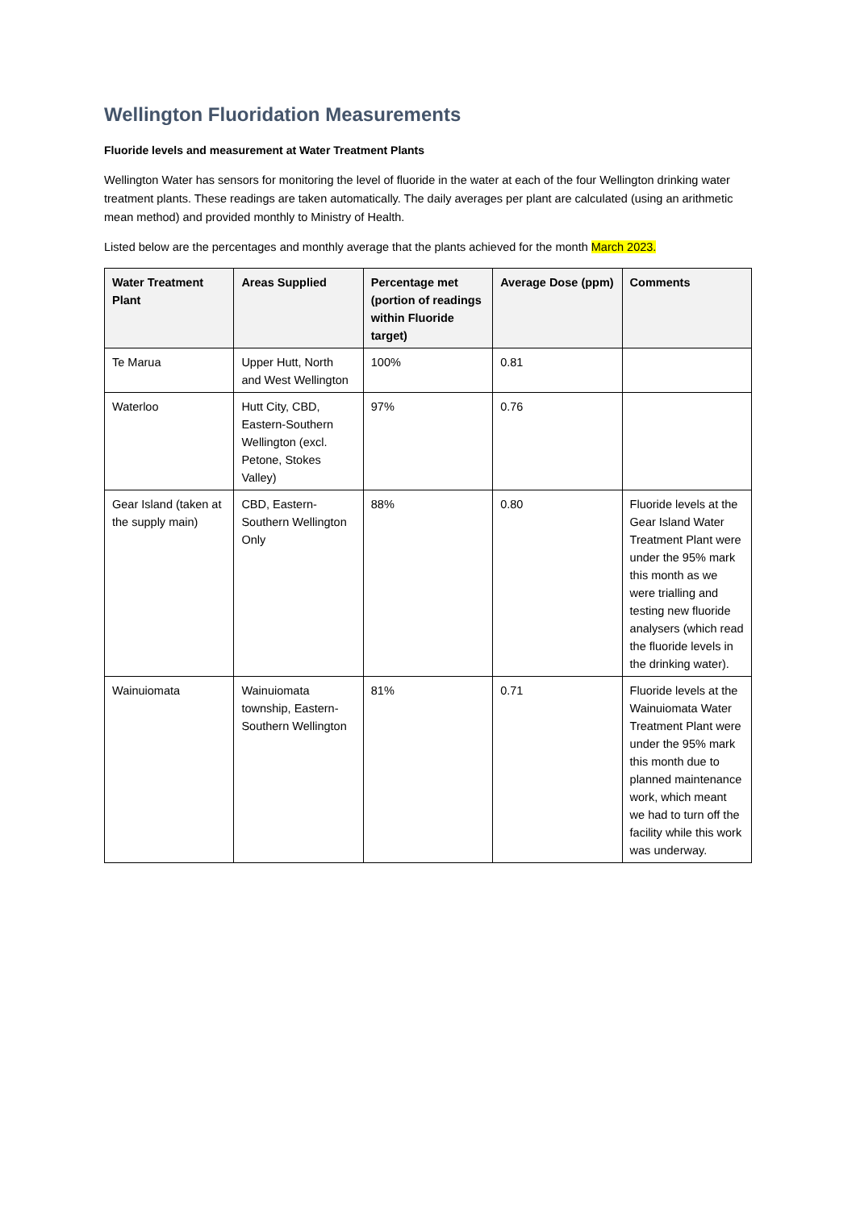Wellington Fluoridation Measurements
Fluoride levels and measurement at Water Treatment Plants
Wellington Water has sensors for monitoring the level of fluoride in the water at each of the four Wellington drinking water treatment plants. These readings are taken automatically. The daily averages per plant are calculated (using an arithmetic mean method) and provided monthly to Ministry of Health.
Listed below are the percentages and monthly average that the plants achieved for the month March 2023.
| Water Treatment Plant | Areas Supplied | Percentage met (portion of readings within Fluoride target) | Average Dose (ppm) | Comments |
| --- | --- | --- | --- | --- |
| Te Marua | Upper Hutt, North and West Wellington | 100% | 0.81 | |
| Waterloo | Hutt City, CBD, Eastern-Southern Wellington (excl. Petone, Stokes Valley) | 97% | 0.76 | |
| Gear Island (taken at the supply main) | CBD, Eastern-Southern Wellington Only | 88% | 0.80 | Fluoride levels at the Gear Island Water Treatment Plant were under the 95% mark this month as we were trialling and testing new fluoride analysers (which read the fluoride levels in the drinking water). |
| Wainuiomata | Wainuiomata township, Eastern-Southern Wellington | 81% | 0.71 | Fluoride levels at the Wainuiomata Water Treatment Plant were under the 95% mark this month due to planned maintenance work, which meant we had to turn off the facility while this work was underway. |